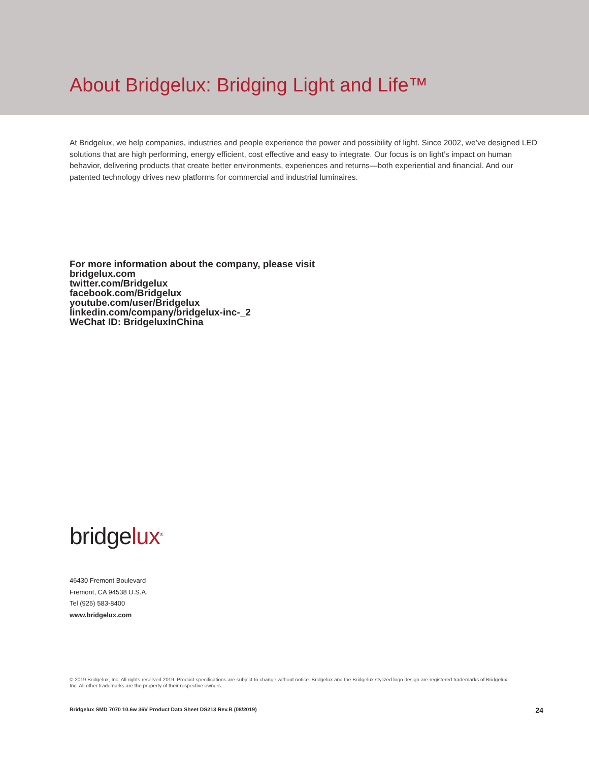About Bridgelux: Bridging Light and Life™
At Bridgelux, we help companies, industries and people experience the power and possibility of light. Since 2002, we’ve designed LED solutions that are high performing, energy efficient, cost effective and easy to integrate. Our focus is on light’s impact on human behavior, delivering products that create better environments, experiences and returns—both experiential and financial. And our patented technology drives new platforms for commercial and industrial luminaires.
For more information about the company, please visit
bridgelux.com
twitter.com/Bridgelux
facebook.com/Bridgelux
youtube.com/user/Bridgelux
linkedin.com/company/bridgelux-inc-_2
WeChat ID: BridgeluxInChina
bridgelux<sup>®</sup>
46430 Fremont Boulevard
Fremont, CA 94538 U.S.A.
Tel (925) 583-8400
www.bridgelux.com
© 2019 Bridgelux, Inc. All rights reserved 2019. Product specifications are subject to change without notice. Bridgelux and the Bridgelux stylized logo design are registered trademarks of Bridgelux, Inc. All other trademarks are the property of their respective owners.
Bridgelux SMD 7070 10.6w 36V Product Data Sheet DS213 Rev.B (08/2019) 24